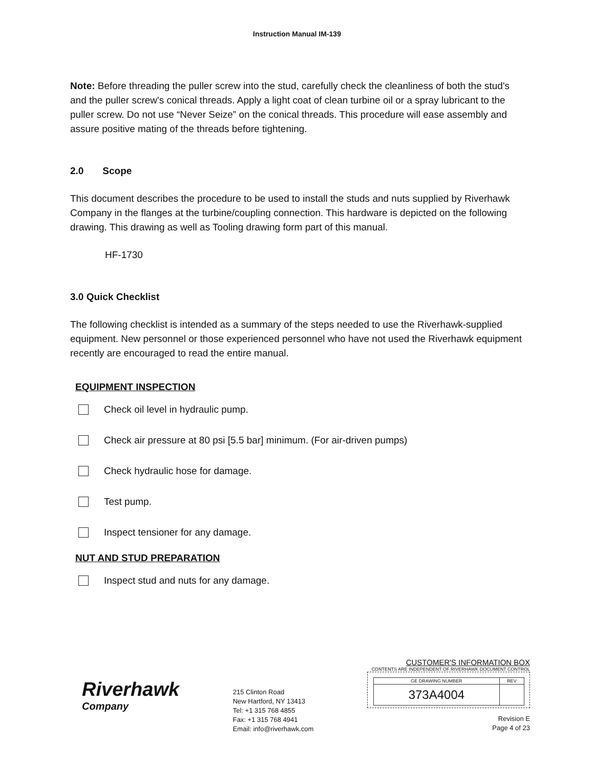Instruction Manual IM-139
Note: Before threading the puller screw into the stud, carefully check the cleanliness of both the stud's and the puller screw's conical threads. Apply a light coat of clean turbine oil or a spray lubricant to the puller screw. Do not use “Never Seize” on the conical threads. This procedure will ease assembly and assure positive mating of the threads before tightening.
2.0 Scope
This document describes the procedure to be used to install the studs and nuts supplied by Riverhawk Company in the flanges at the turbine/coupling connection. This hardware is depicted on the following drawing. This drawing as well as Tooling drawing form part of this manual.
HF-1730
3.0 Quick Checklist
The following checklist is intended as a summary of the steps needed to use the Riverhawk-supplied equipment. New personnel or those experienced personnel who have not used the Riverhawk equipment recently are encouraged to read the entire manual.
EQUIPMENT INSPECTION
Check oil level in hydraulic pump.
Check air pressure at 80 psi [5.5 bar] minimum. (For air-driven pumps)
Check hydraulic hose for damage.
Test pump.
Inspect tensioner for any damage.
NUT AND STUD PREPARATION
Inspect stud and nuts for any damage.
Riverhawk
Company
215 Clinton Road
New Hartford, NY 13413
Tel: +1 315 768 4855
Fax: +1 315 768 4941
Email: info@riverhawk.com
CUSTOMER'S INFORMATION BOX
CONTENTS ARE INDEPENDENT OF RIVERHAWK DOCUMENT CONTROL
| GE DRAWING NUMBER | REV |
| 373A4004 | |
Revision E
Page 4 of 23